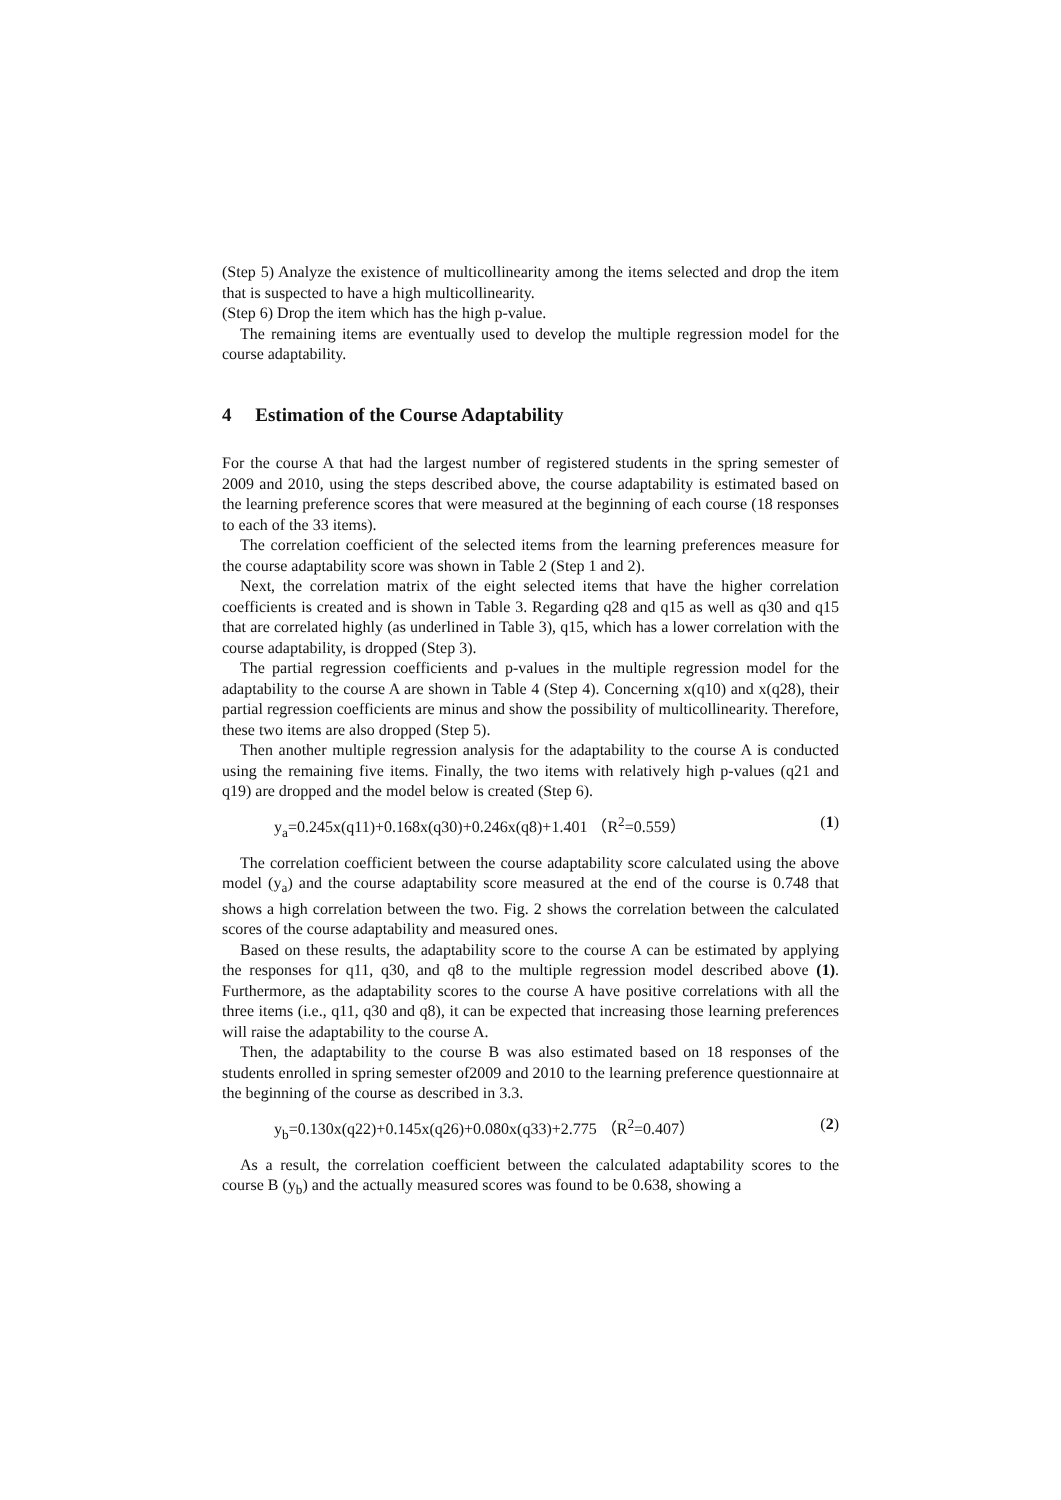(Step 5) Analyze the existence of multicollinearity among the items selected and drop the item that is suspected to have a high multicollinearity.
(Step 6) Drop the item which has the high p-value.
The remaining items are eventually used to develop the multiple regression model for the course adaptability.
4 Estimation of the Course Adaptability
For the course A that had the largest number of registered students in the spring semester of 2009 and 2010, using the steps described above, the course adaptability is estimated based on the learning preference scores that were measured at the beginning of each course (18 responses to each of the 33 items).
The correlation coefficient of the selected items from the learning preferences measure for the course adaptability score was shown in Table 2 (Step 1 and 2).
Next, the correlation matrix of the eight selected items that have the higher correlation coefficients is created and is shown in Table 3. Regarding q28 and q15 as well as q30 and q15 that are correlated highly (as underlined in Table 3), q15, which has a lower correlation with the course adaptability, is dropped (Step 3).
The partial regression coefficients and p-values in the multiple regression model for the adaptability to the course A are shown in Table 4 (Step 4). Concerning x(q10) and x(q28), their partial regression coefficients are minus and show the possibility of multicollinearity. Therefore, these two items are also dropped (Step 5).
Then another multiple regression analysis for the adaptability to the course A is conducted using the remaining five items. Finally, the two items with relatively high p-values (q21 and q19) are dropped and the model below is created (Step 6).
y<sub>a</sub>=0.245x(q11)+0.168x(q30)+0.246x(q8)+1.401 （R<sup>2</sup>=0.559） (1)
The correlation coefficient between the course adaptability score calculated using the above model (y<sub>a</sub>) and the course adaptability score measured at the end of the course is 0.748 that shows a high correlation between the two. Fig. 2 shows the correlation between the calculated scores of the course adaptability and measured ones.
Based on these results, the adaptability score to the course A can be estimated by applying the responses for q11, q30, and q8 to the multiple regression model described above (1). Furthermore, as the adaptability scores to the course A have positive correlations with all the three items (i.e., q11, q30 and q8), it can be expected that increasing those learning preferences will raise the adaptability to the course A.
Then, the adaptability to the course B was also estimated based on 18 responses of the students enrolled in spring semester of2009 and 2010 to the learning preference questionnaire at the beginning of the course as described in 3.3.
y<sub>b</sub>=0.130x(q22)+0.145x(q26)+0.080x(q33)+2.775 （R<sup>2</sup>=0.407） (2)
As a result, the correlation coefficient between the calculated adaptability scores to the course B (y<sub>b</sub>) and the actually measured scores was found to be 0.638, showing a